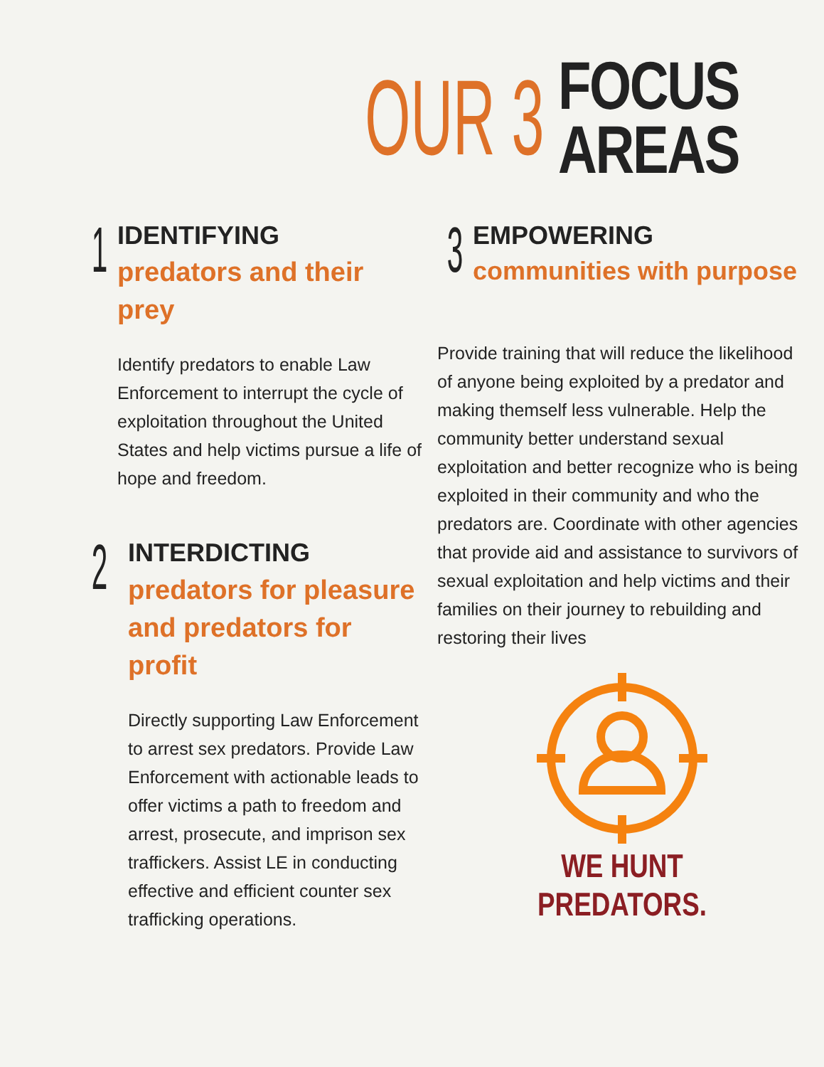OUR 3
FOCUS
AREAS
1
IDENTIFYING
predators and their prey
Identify predators to enable Law Enforcement to interrupt the cycle of exploitation throughout the United States and help victims pursue a life of hope and freedom.
2
INTERDICTING
predators for pleasure and predators for profit
Directly supporting Law Enforcement to arrest sex predators. Provide Law Enforcement with actionable leads to offer victims a path to freedom and arrest, prosecute, and imprison sex traffickers. Assist LE in conducting effective and efficient counter sex trafficking operations.
3
EMPOWERING
communities with purpose
Provide training that will reduce the likelihood of anyone being exploited by a predator and making themself less vulnerable. Help the community better understand sexual exploitation and better recognize who is being exploited in their community and who the predators are. Coordinate with other agencies that provide aid and assistance to survivors of sexual exploitation and help victims and their families on their journey to rebuilding and restoring their lives
WE HUNT PREDATORS.